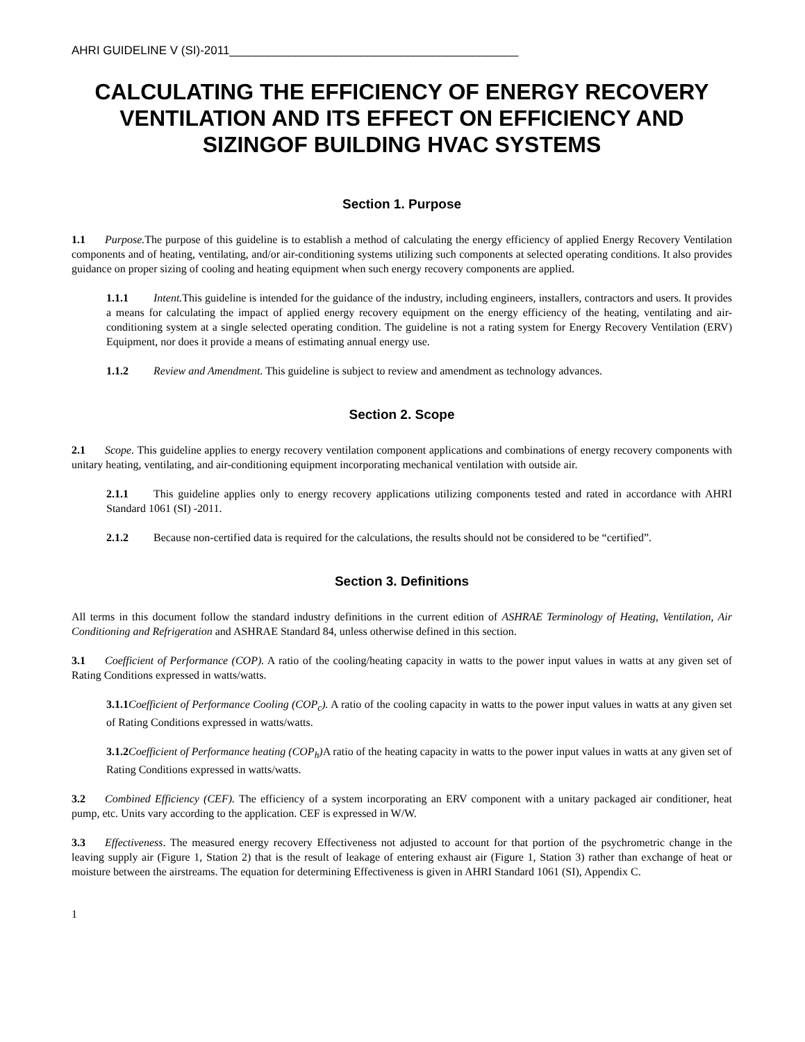AHRI GUIDELINE V (SI)-2011____________________________________________
CALCULATING THE EFFICIENCY OF ENERGY RECOVERY VENTILATION AND ITS EFFECT ON EFFICIENCY AND SIZINGOF BUILDING HVAC SYSTEMS
Section 1. Purpose
1.1 Purpose. The purpose of this guideline is to establish a method of calculating the energy efficiency of applied Energy Recovery Ventilation components and of heating, ventilating, and/or air-conditioning systems utilizing such components at selected operating conditions. It also provides guidance on proper sizing of cooling and heating equipment when such energy recovery components are applied.
1.1.1 Intent. This guideline is intended for the guidance of the industry, including engineers, installers, contractors and users. It provides a means for calculating the impact of applied energy recovery equipment on the energy efficiency of the heating, ventilating and air-conditioning system at a single selected operating condition. The guideline is not a rating system for Energy Recovery Ventilation (ERV) Equipment, nor does it provide a means of estimating annual energy use.
1.1.2 Review and Amendment. This guideline is subject to review and amendment as technology advances.
Section 2. Scope
2.1 Scope. This guideline applies to energy recovery ventilation component applications and combinations of energy recovery components with unitary heating, ventilating, and air-conditioning equipment incorporating mechanical ventilation with outside air.
2.1.1 This guideline applies only to energy recovery applications utilizing components tested and rated in accordance with AHRI Standard 1061 (SI) -2011.
2.1.2 Because non-certified data is required for the calculations, the results should not be considered to be “certified”.
Section 3. Definitions
All terms in this document follow the standard industry definitions in the current edition of ASHRAE Terminology of Heating, Ventilation, Air Conditioning and Refrigeration and ASHRAE Standard 84, unless otherwise defined in this section.
3.1 Coefficient of Performance (COP). A ratio of the cooling/heating capacity in watts to the power input values in watts at any given set of Rating Conditions expressed in watts/watts.
3.1.1 Coefficient of Performance Cooling (COP<sub>c</sub>). A ratio of the cooling capacity in watts to the power input values in watts at any given set of Rating Conditions expressed in watts/watts.
3.1.2 Coefficient of Performance heating (COP<sub>h</sub>) A ratio of the heating capacity in watts to the power input values in watts at any given set of Rating Conditions expressed in watts/watts.
3.2 Combined Efficiency (CEF). The efficiency of a system incorporating an ERV component with a unitary packaged air conditioner, heat pump, etc. Units vary according to the application. CEF is expressed in W/W.
3.3 Effectiveness. The measured energy recovery Effectiveness not adjusted to account for that portion of the psychrometric change in the leaving supply air (Figure 1, Station 2) that is the result of leakage of entering exhaust air (Figure 1, Station 3) rather than exchange of heat or moisture between the airstreams. The equation for determining Effectiveness is given in AHRI Standard 1061 (SI), Appendix C.
1